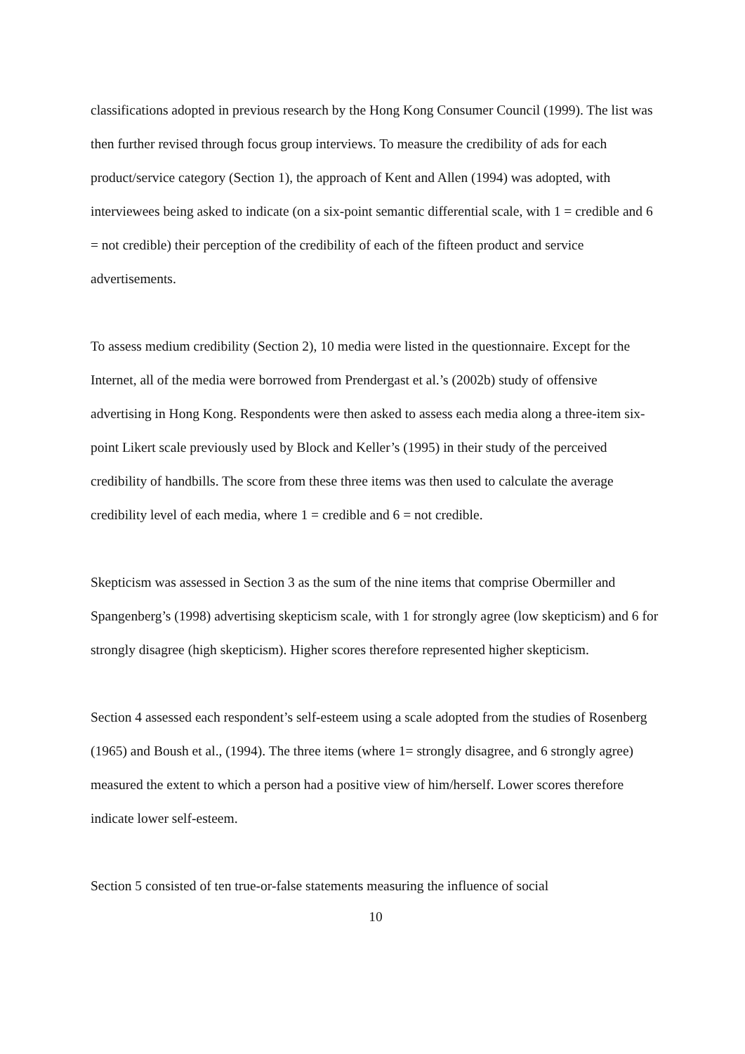classifications adopted in previous research by the Hong Kong Consumer Council (1999). The list was then further revised through focus group interviews. To measure the credibility of ads for each product/service category (Section 1), the approach of Kent and Allen (1994) was adopted, with interviewees being asked to indicate (on a six-point semantic differential scale, with 1 = credible and 6 = not credible) their perception of the credibility of each of the fifteen product and service advertisements.
To assess medium credibility (Section 2), 10 media were listed in the questionnaire. Except for the Internet, all of the media were borrowed from Prendergast et al.’s (2002b) study of offensive advertising in Hong Kong. Respondents were then asked to assess each media along a three-item six-point Likert scale previously used by Block and Keller’s (1995) in their study of the perceived credibility of handbills. The score from these three items was then used to calculate the average credibility level of each media, where 1 = credible and 6 = not credible.
Skepticism was assessed in Section 3 as the sum of the nine items that comprise Obermiller and Spangenberg’s (1998) advertising skepticism scale, with 1 for strongly agree (low skepticism) and 6 for strongly disagree (high skepticism). Higher scores therefore represented higher skepticism.
Section 4 assessed each respondent’s self-esteem using a scale adopted from the studies of Rosenberg (1965) and Boush et al., (1994). The three items (where 1= strongly disagree, and 6 strongly agree) measured the extent to which a person had a positive view of him/herself. Lower scores therefore indicate lower self-esteem.
Section 5 consisted of ten true-or-false statements measuring the influence of social
10